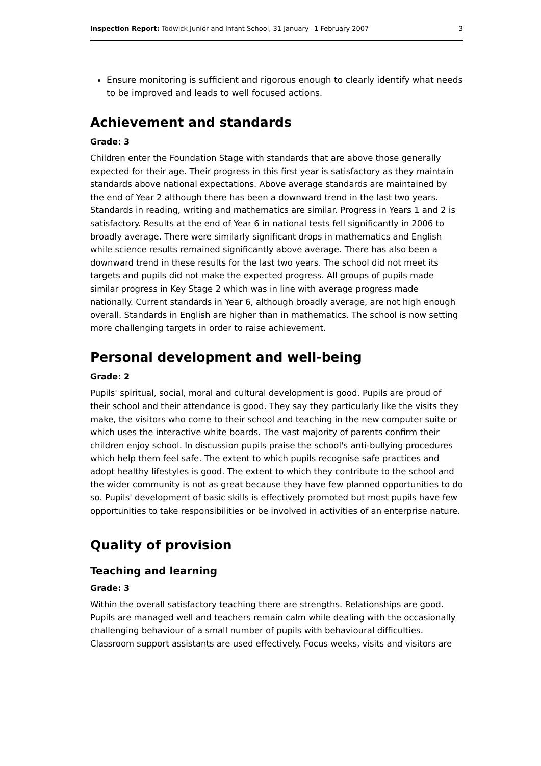Inspection Report: Todwick Junior and Infant School, 31 January –1 February 2007 3
Ensure monitoring is sufficient and rigorous enough to clearly identify what needs to be improved and leads to well focused actions.
Achievement and standards
Grade: 3
Children enter the Foundation Stage with standards that are above those generally expected for their age. Their progress in this first year is satisfactory as they maintain standards above national expectations. Above average standards are maintained by the end of Year 2 although there has been a downward trend in the last two years. Standards in reading, writing and mathematics are similar. Progress in Years 1 and 2 is satisfactory. Results at the end of Year 6 in national tests fell significantly in 2006 to broadly average. There were similarly significant drops in mathematics and English while science results remained significantly above average. There has also been a downward trend in these results for the last two years. The school did not meet its targets and pupils did not make the expected progress. All groups of pupils made similar progress in Key Stage 2 which was in line with average progress made nationally. Current standards in Year 6, although broadly average, are not high enough overall. Standards in English are higher than in mathematics. The school is now setting more challenging targets in order to raise achievement.
Personal development and well-being
Grade: 2
Pupils' spiritual, social, moral and cultural development is good. Pupils are proud of their school and their attendance is good. They say they particularly like the visits they make, the visitors who come to their school and teaching in the new computer suite or which uses the interactive white boards. The vast majority of parents confirm their children enjoy school. In discussion pupils praise the school's anti-bullying procedures which help them feel safe. The extent to which pupils recognise safe practices and adopt healthy lifestyles is good. The extent to which they contribute to the school and the wider community is not as great because they have few planned opportunities to do so. Pupils' development of basic skills is effectively promoted but most pupils have few opportunities to take responsibilities or be involved in activities of an enterprise nature.
Quality of provision
Teaching and learning
Grade: 3
Within the overall satisfactory teaching there are strengths. Relationships are good. Pupils are managed well and teachers remain calm while dealing with the occasionally challenging behaviour of a small number of pupils with behavioural difficulties. Classroom support assistants are used effectively. Focus weeks, visits and visitors are